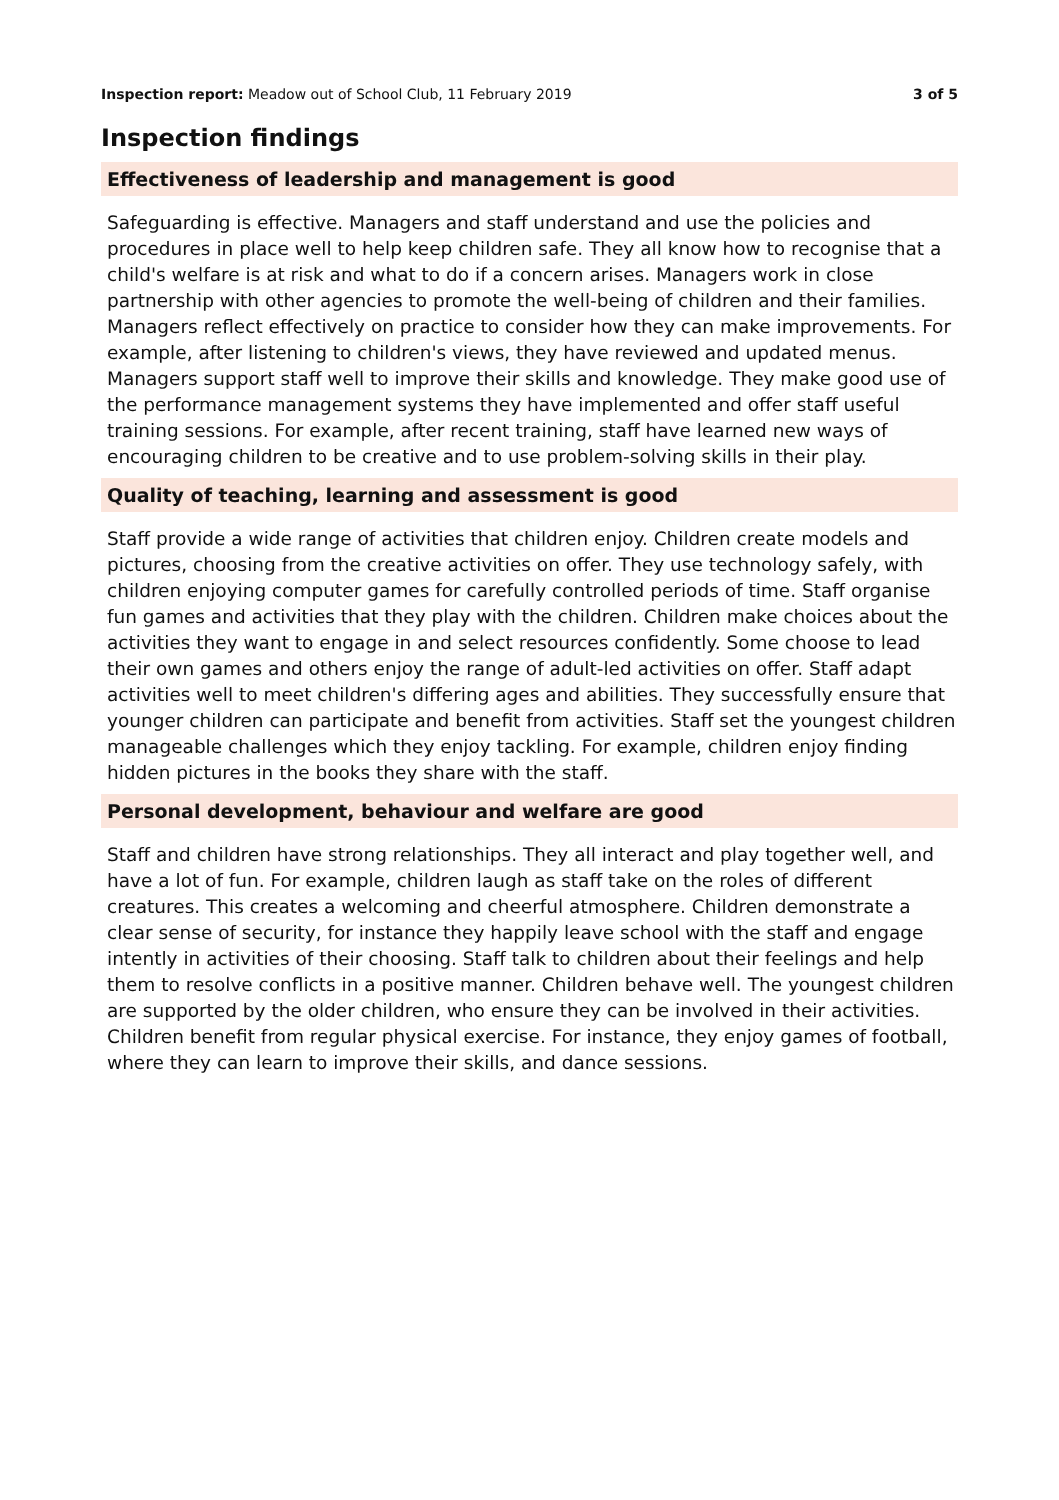Inspection report: Meadow out of School Club, 11 February 2019 3 of 5
Inspection findings
Effectiveness of leadership and management is good
Safeguarding is effective. Managers and staff understand and use the policies and procedures in place well to help keep children safe. They all know how to recognise that a child's welfare is at risk and what to do if a concern arises. Managers work in close partnership with other agencies to promote the well-being of children and their families. Managers reflect effectively on practice to consider how they can make improvements. For example, after listening to children's views, they have reviewed and updated menus. Managers support staff well to improve their skills and knowledge. They make good use of the performance management systems they have implemented and offer staff useful training sessions. For example, after recent training, staff have learned new ways of encouraging children to be creative and to use problem-solving skills in their play.
Quality of teaching, learning and assessment is good
Staff provide a wide range of activities that children enjoy. Children create models and pictures, choosing from the creative activities on offer. They use technology safely, with children enjoying computer games for carefully controlled periods of time. Staff organise fun games and activities that they play with the children. Children make choices about the activities they want to engage in and select resources confidently. Some choose to lead their own games and others enjoy the range of adult-led activities on offer. Staff adapt activities well to meet children's differing ages and abilities. They successfully ensure that younger children can participate and benefit from activities. Staff set the youngest children manageable challenges which they enjoy tackling. For example, children enjoy finding hidden pictures in the books they share with the staff.
Personal development, behaviour and welfare are good
Staff and children have strong relationships. They all interact and play together well, and have a lot of fun. For example, children laugh as staff take on the roles of different creatures. This creates a welcoming and cheerful atmosphere. Children demonstrate a clear sense of security, for instance they happily leave school with the staff and engage intently in activities of their choosing. Staff talk to children about their feelings and help them to resolve conflicts in a positive manner. Children behave well. The youngest children are supported by the older children, who ensure they can be involved in their activities. Children benefit from regular physical exercise. For instance, they enjoy games of football, where they can learn to improve their skills, and dance sessions.